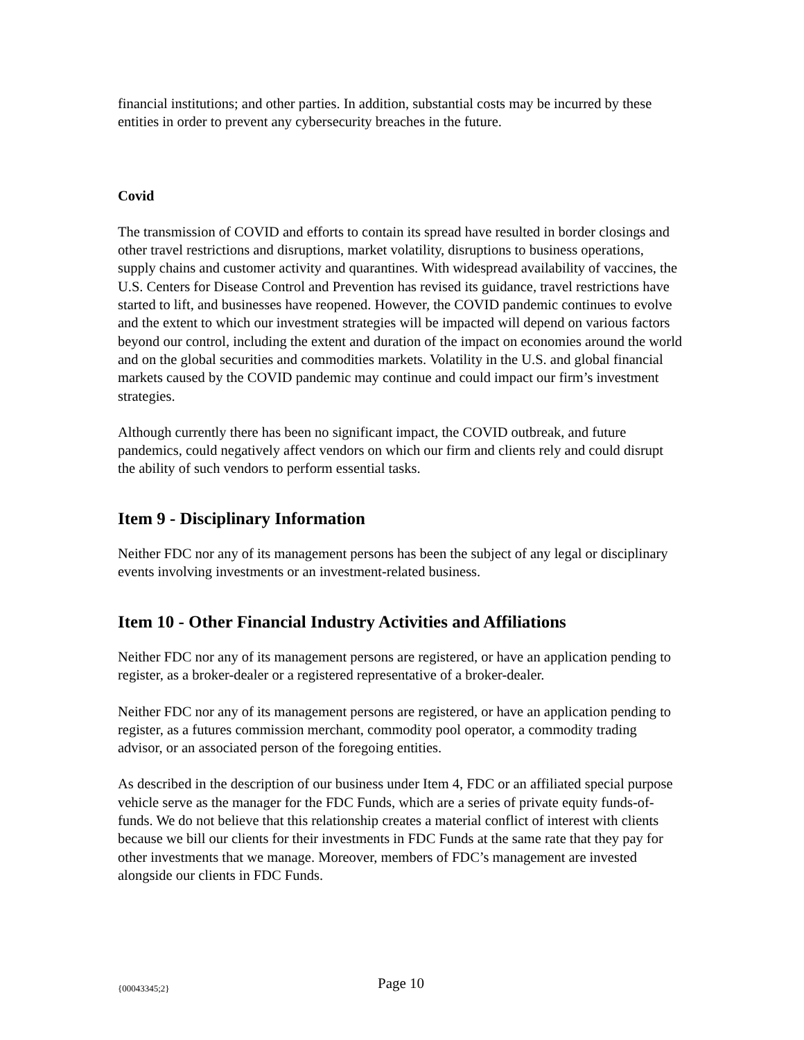financial institutions; and other parties. In addition, substantial costs may be incurred by these entities in order to prevent any cybersecurity breaches in the future.
Covid
The transmission of COVID and efforts to contain its spread have resulted in border closings and other travel restrictions and disruptions, market volatility, disruptions to business operations, supply chains and customer activity and quarantines. With widespread availability of vaccines, the U.S. Centers for Disease Control and Prevention has revised its guidance, travel restrictions have started to lift, and businesses have reopened. However, the COVID pandemic continues to evolve and the extent to which our investment strategies will be impacted will depend on various factors beyond our control, including the extent and duration of the impact on economies around the world and on the global securities and commodities markets. Volatility in the U.S. and global financial markets caused by the COVID pandemic may continue and could impact our firm’s investment strategies.
Although currently there has been no significant impact, the COVID outbreak, and future pandemics, could negatively affect vendors on which our firm and clients rely and could disrupt the ability of such vendors to perform essential tasks.
Item 9 - Disciplinary Information
Neither FDC nor any of its management persons has been the subject of any legal or disciplinary events involving investments or an investment-related business.
Item 10 - Other Financial Industry Activities and Affiliations
Neither FDC nor any of its management persons are registered, or have an application pending to register, as a broker-dealer or a registered representative of a broker-dealer.
Neither FDC nor any of its management persons are registered, or have an application pending to register, as a futures commission merchant, commodity pool operator, a commodity trading advisor, or an associated person of the foregoing entities.
As described in the description of our business under Item 4, FDC or an affiliated special purpose vehicle serve as the manager for the FDC Funds, which are a series of private equity funds-of-funds. We do not believe that this relationship creates a material conflict of interest with clients because we bill our clients for their investments in FDC Funds at the same rate that they pay for other investments that we manage. Moreover, members of FDC’s management are invested alongside our clients in FDC Funds.
{00043345;2} Page 10